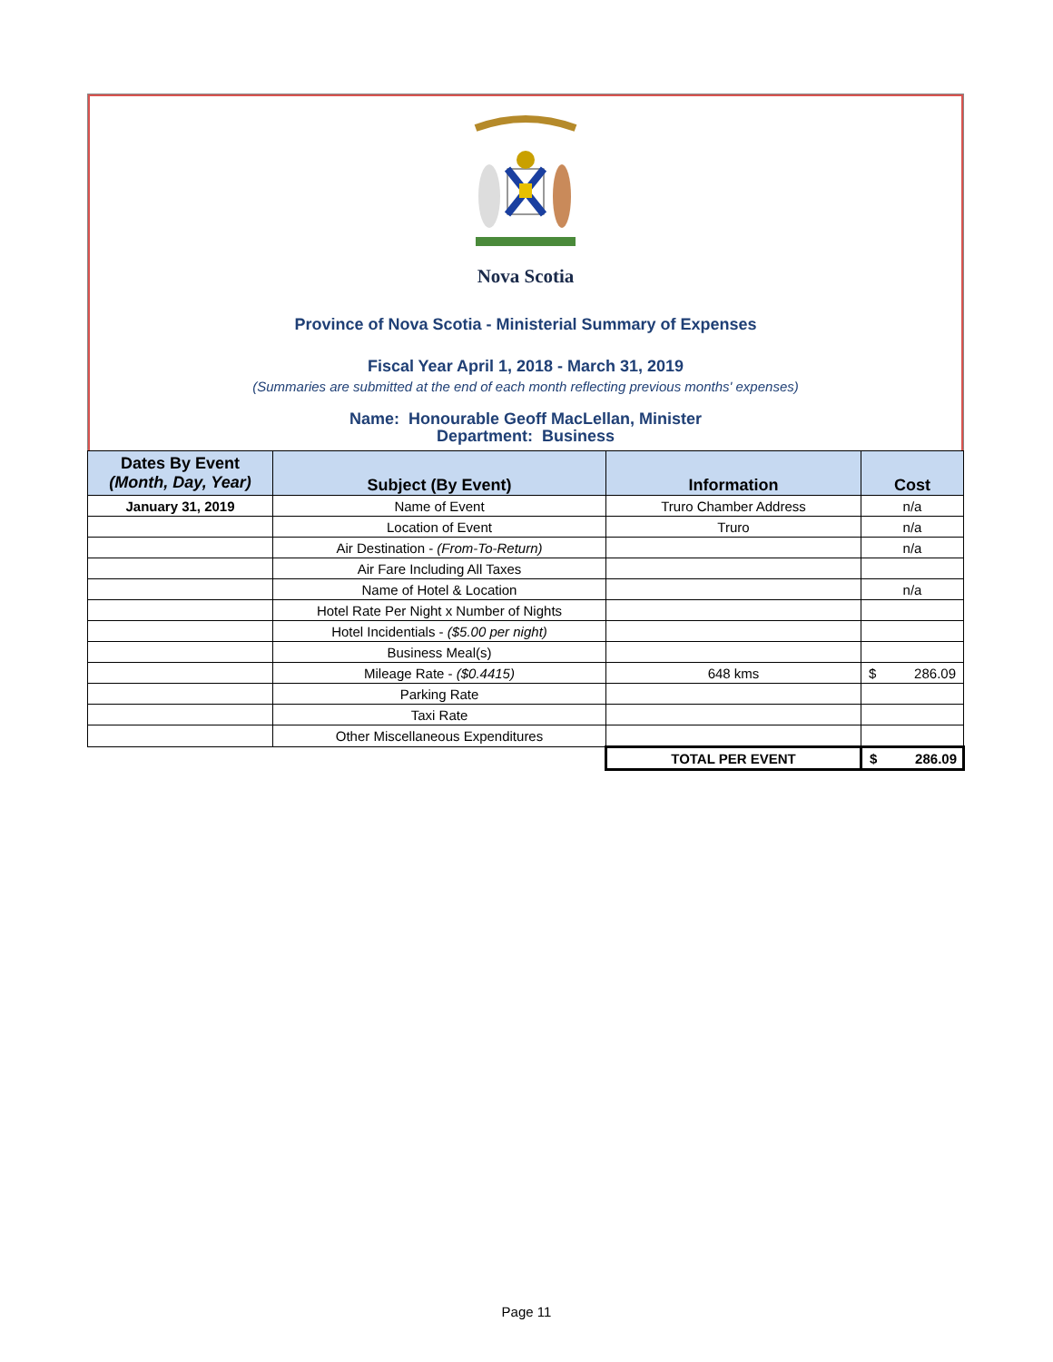Nova Scotia
Province of Nova Scotia - Ministerial Summary of Expenses
Fiscal Year April 1, 2018 - March 31, 2019
(Summaries are submitted at the end of each month reflecting previous months' expenses)
Name: Honourable Geoff MacLellan, Minister
Department: Business
| Dates By Event (Month, Day, Year) | Subject (By Event) | Information | Cost |
| --- | --- | --- | --- |
| January 31, 2019 | Name of Event | Truro Chamber Address | n/a |
| | Location of Event | Truro | n/a |
| | Air Destination - (From-To-Return) | | n/a |
| | Air Fare Including All Taxes | | |
| | Name of Hotel & Location | | n/a |
| | Hotel Rate Per Night x Number of Nights | | |
| | Hotel Incidentials - ($5.00 per night) | | |
| | Business Meal(s) | | |
| | Mileage Rate - ($0.4415) | 648 kms | $ 286.09 |
| | Parking Rate | | |
| | Taxi Rate | | |
| | Other Miscellaneous Expenditures | | |
| | | TOTAL PER EVENT | $ 286.09 |
Page 11